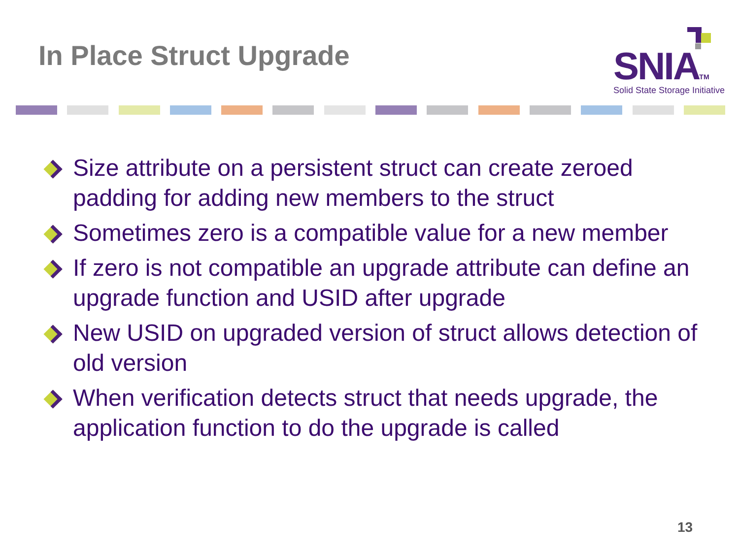In Place Struct Upgrade
SNIATM
Solid State Storage Initiative
Size attribute on a persistent struct can create zeroed padding for adding new members to the struct
Sometimes zero is a compatible value for a new member
If zero is not compatible an upgrade attribute can define an upgrade function and USID after upgrade
New USID on upgraded version of struct allows detection of old version
When verification detects struct that needs upgrade, the application function to do the upgrade is called
13